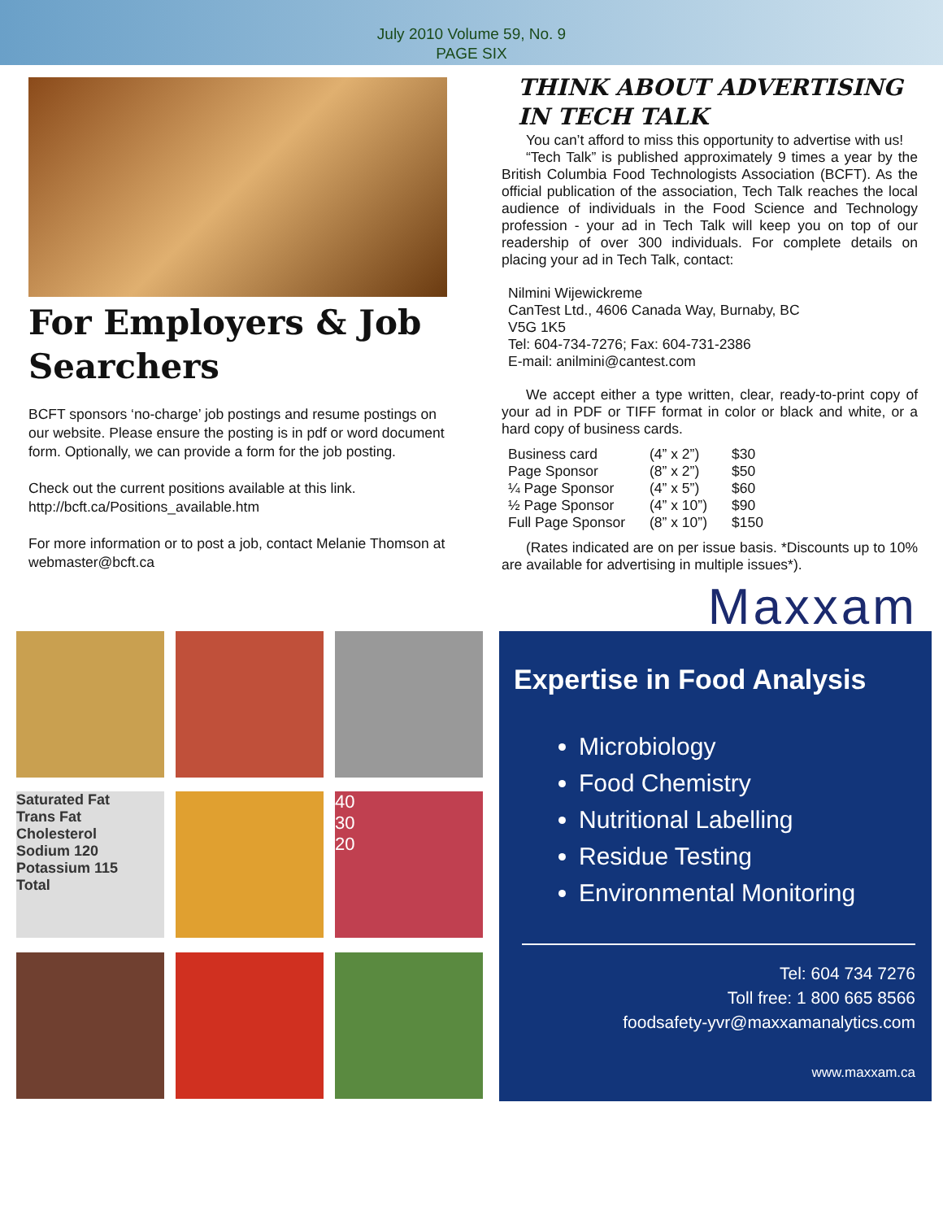July 2010 Volume 59, No. 9
PAGE SIX
For Employers & Job Searchers
BCFT sponsors ‘no-charge’ job postings and resume postings on our website. Please ensure the posting is in pdf or word document form. Optionally, we can provide a form for the job posting.
Check out the current positions available at this link. http://bcft.ca/Positions_available.htm
For more information or to post a job, contact Melanie Thomson at webmaster@bcft.ca
THINK ABOUT ADVERTISING IN TECH TALK
You can’t afford to miss this opportunity to advertise with us!
“Tech Talk” is published approximately 9 times a year by the British Columbia Food Technologists Association (BCFT). As the official publication of the association, Tech Talk reaches the local audience of individuals in the Food Science and Technology profession - your ad in Tech Talk will keep you on top of our readership of over 300 individuals. For complete details on placing your ad in Tech Talk, contact:
Nilmini Wijewickreme
CanTest Ltd., 4606 Canada Way, Burnaby, BC
V5G 1K5
Tel: 604-734-7276; Fax: 604-731-2386
E-mail: anilmini@cantest.com
We accept either a type written, clear, ready-to-print copy of your ad in PDF or TIFF format in color or black and white, or a hard copy of business cards.
| Business card | (4” x 2”) | $30 |
| Page Sponsor | (8” x 2”) | $50 |
| ¼ Page Sponsor | (4” x 5”) | $60 |
| ½ Page Sponsor | (4” x 10”) | $90 |
| Full Page Sponsor | (8” x 10”) | $150 |
(Rates indicated are on per issue basis. *Discounts up to 10% are available for advertising in multiple issues*).
Maxxam
Saturated Fat
Trans Fat
Cholesterol
Sodium 120
Potassium 115
Total
40
30
20
Expertise in Food Analysis
Microbiology
Food Chemistry
Nutritional Labelling
Residue Testing
Environmental Monitoring
Tel: 604 734 7276
Toll free: 1 800 665 8566
foodsafety-yvr@maxxamanalytics.com
www.maxxam.ca